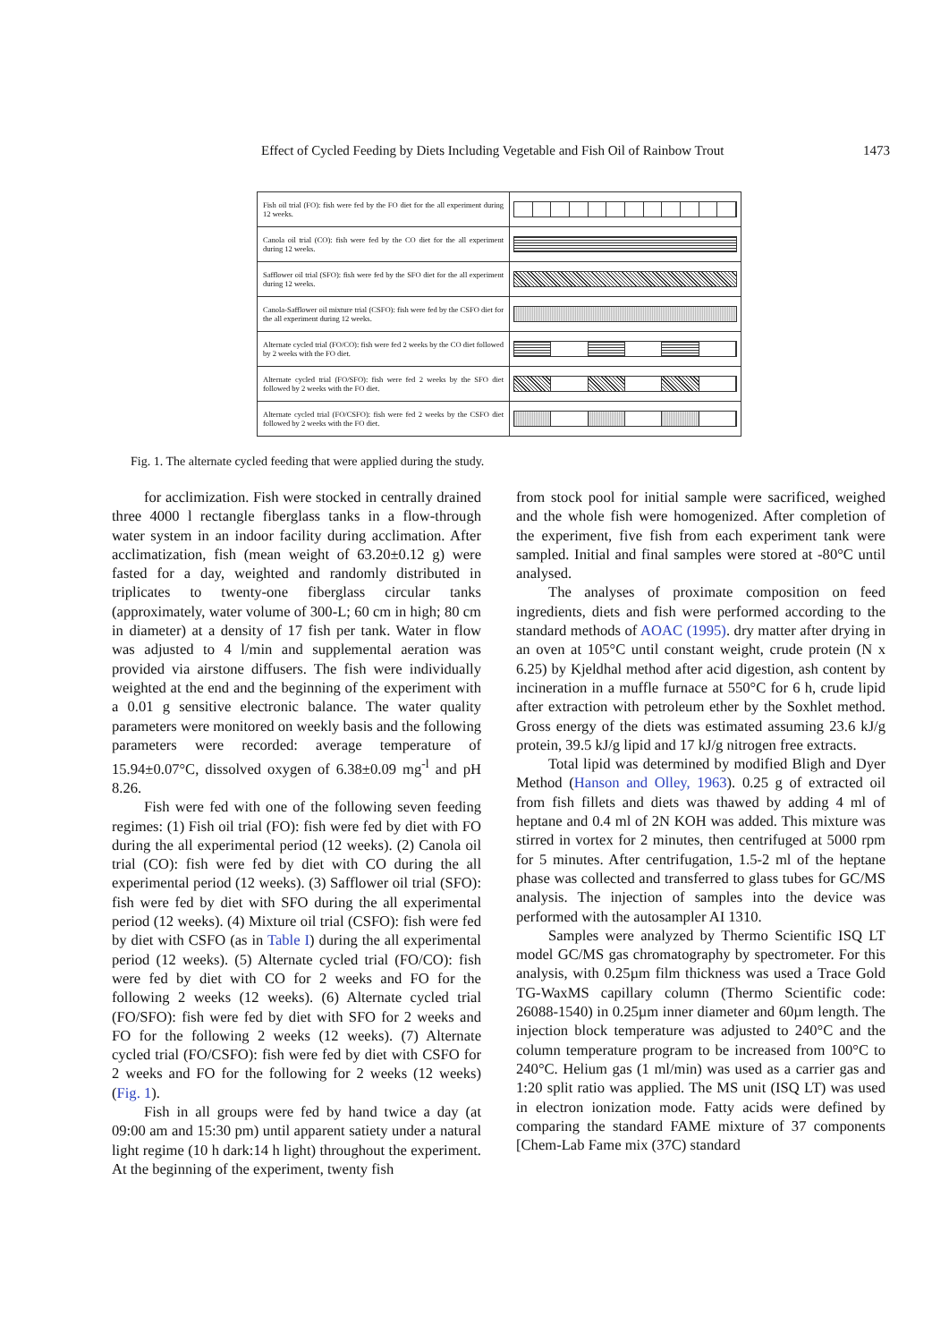Effect of Cycled Feeding by Diets Including Vegetable and Fish Oil of Rainbow Trout 1473
| Fish oil trial (FO): fish were fed by the FO diet for the all experiment during 12 weeks. | |
| Canola oil trial (CO): fish were fed by the CO diet for the all experiment during 12 weeks. | |
| Safflower oil trial (SFO): fish were fed by the SFO diet for the all experiment during 12 weeks. | |
| Canola-Safflower oil mixture trial (CSFO): fish were fed by the CSFO diet for the all experiment during 12 weeks. | |
| Alternate cycled trial (FO/CO): fish were fed 2 weeks by the CO diet followed by 2 weeks with the FO diet. | |
| Alternate cycled trial (FO/SFO): fish were fed 2 weeks by the SFO diet followed by 2 weeks with the FO diet. | |
| Alternate cycled trial (FO/CSFO): fish were fed 2 weeks by the CSFO diet followed by 2 weeks with the FO diet. | |
Fig. 1. The alternate cycled feeding that were applied during the study.
for acclimization. Fish were stocked in centrally drained three 4000 l rectangle fiberglass tanks in a flow-through water system in an indoor facility during acclimation. After acclimatization, fish (mean weight of 63.20±0.12 g) were fasted for a day, weighted and randomly distributed in triplicates to twenty-one fiberglass circular tanks (approximately, water volume of 300-L; 60 cm in high; 80 cm in diameter) at a density of 17 fish per tank. Water in flow was adjusted to 4 l/min and supplemental aeration was provided via airstone diffusers. The fish were individually weighted at the end and the beginning of the experiment with a 0.01 g sensitive electronic balance. The water quality parameters were monitored on weekly basis and the following parameters were recorded: average temperature of 15.94±0.07°C, dissolved oxygen of 6.38±0.09 mg<sup>-l</sup> and pH 8.26.
Fish were fed with one of the following seven feeding regimes: (1) Fish oil trial (FO): fish were fed by diet with FO during the all experimental period (12 weeks). (2) Canola oil trial (CO): fish were fed by diet with CO during the all experimental period (12 weeks). (3) Safflower oil trial (SFO): fish were fed by diet with SFO during the all experimental period (12 weeks). (4) Mixture oil trial (CSFO): fish were fed by diet with CSFO (as in Table I) during the all experimental period (12 weeks). (5) Alternate cycled trial (FO/CO): fish were fed by diet with CO for 2 weeks and FO for the following 2 weeks (12 weeks). (6) Alternate cycled trial (FO/SFO): fish were fed by diet with SFO for 2 weeks and FO for the following 2 weeks (12 weeks). (7) Alternate cycled trial (FO/CSFO): fish were fed by diet with CSFO for 2 weeks and FO for the following for 2 weeks (12 weeks) (Fig. 1).
Fish in all groups were fed by hand twice a day (at 09:00 am and 15:30 pm) until apparent satiety under a natural light regime (10 h dark:14 h light) throughout the experiment. At the beginning of the experiment, twenty fish
from stock pool for initial sample were sacrificed, weighed and the whole fish were homogenized. After completion of the experiment, five fish from each experiment tank were sampled. Initial and final samples were stored at -80°C until analysed.
The analyses of proximate composition on feed ingredients, diets and fish were performed according to the standard methods of AOAC (1995). dry matter after drying in an oven at 105°C until constant weight, crude protein (N x 6.25) by Kjeldhal method after acid digestion, ash content by incineration in a muffle furnace at 550°C for 6 h, crude lipid after extraction with petroleum ether by the Soxhlet method. Gross energy of the diets was estimated assuming 23.6 kJ/g protein, 39.5 kJ/g lipid and 17 kJ/g nitrogen free extracts.
Total lipid was determined by modified Bligh and Dyer Method (Hanson and Olley, 1963). 0.25 g of extracted oil from fish fillets and diets was thawed by adding 4 ml of heptane and 0.4 ml of 2N KOH was added. This mixture was stirred in vortex for 2 minutes, then centrifuged at 5000 rpm for 5 minutes. After centrifugation, 1.5-2 ml of the heptane phase was collected and transferred to glass tubes for GC/MS analysis. The injection of samples into the device was performed with the autosampler AI 1310.
Samples were analyzed by Thermo Scientific ISQ LT model GC/MS gas chromatography by spectrometer. For this analysis, with 0.25µm film thickness was used a Trace Gold TG-WaxMS capillary column (Thermo Scientific code: 26088-1540) in 0.25µm inner diameter and 60µm length. The injection block temperature was adjusted to 240°C and the column temperature program to be increased from 100°C to 240°C. Helium gas (1 ml/min) was used as a carrier gas and 1:20 split ratio was applied. The MS unit (ISQ LT) was used in electron ionization mode. Fatty acids were defined by comparing the standard FAME mixture of 37 components [Chem-Lab Fame mix (37C) standard